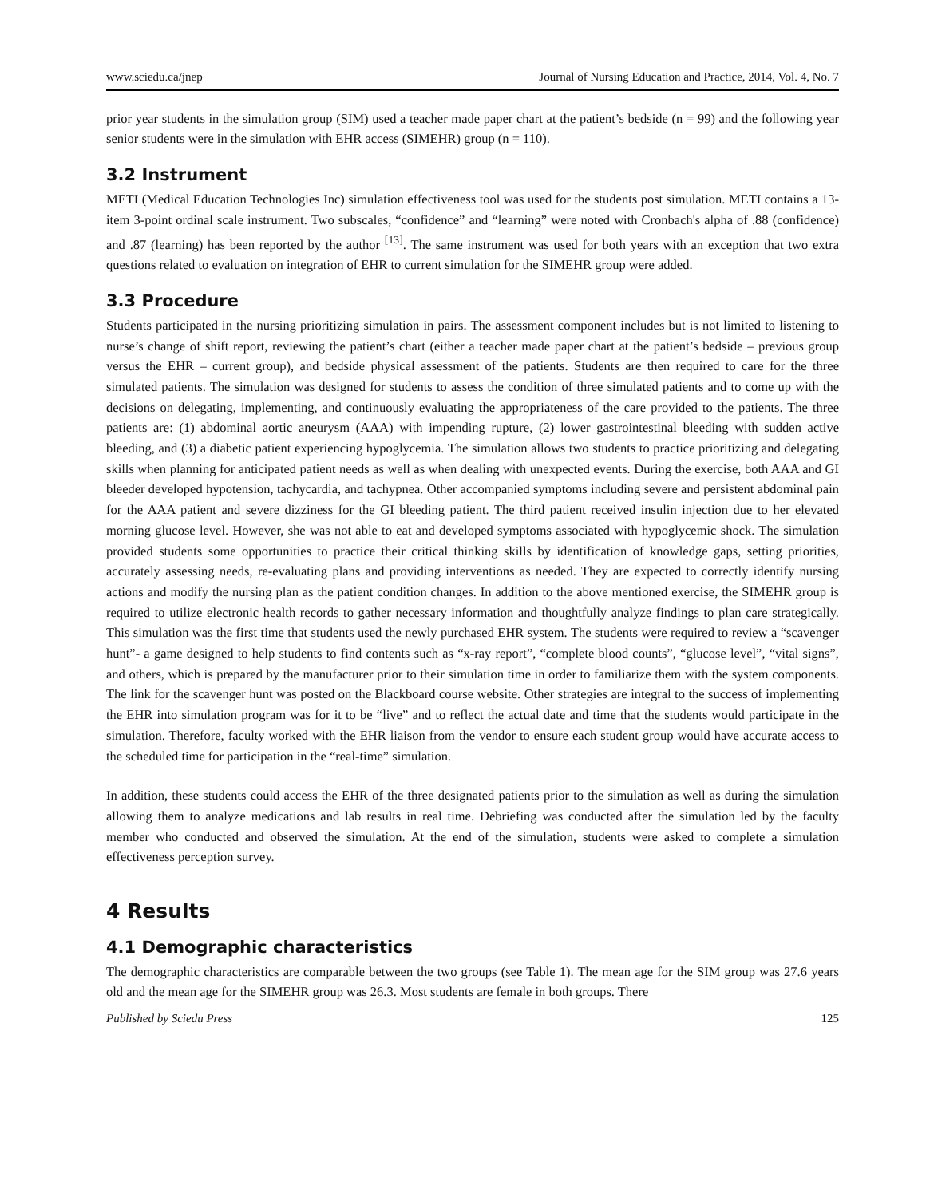www.sciedu.ca/jnep Journal of Nursing Education and Practice, 2014, Vol. 4, No. 7
prior year students in the simulation group (SIM) used a teacher made paper chart at the patient’s bedside (n = 99) and the following year senior students were in the simulation with EHR access (SIMEHR) group (n = 110).
3.2 Instrument
METI (Medical Education Technologies Inc) simulation effectiveness tool was used for the students post simulation. METI contains a 13-item 3-point ordinal scale instrument. Two subscales, “confidence” and “learning” were noted with Cronbach's alpha of .88 (confidence) and .87 (learning) has been reported by the author <sup>[13]</sup>. The same instrument was used for both years with an exception that two extra questions related to evaluation on integration of EHR to current simulation for the SIMEHR group were added.
3.3 Procedure
Students participated in the nursing prioritizing simulation in pairs. The assessment component includes but is not limited to listening to nurse’s change of shift report, reviewing the patient’s chart (either a teacher made paper chart at the patient’s bedside – previous group versus the EHR – current group), and bedside physical assessment of the patients. Students are then required to care for the three simulated patients. The simulation was designed for students to assess the condition of three simulated patients and to come up with the decisions on delegating, implementing, and continuously evaluating the appropriateness of the care provided to the patients. The three patients are: (1) abdominal aortic aneurysm (AAA) with impending rupture, (2) lower gastrointestinal bleeding with sudden active bleeding, and (3) a diabetic patient experiencing hypoglycemia. The simulation allows two students to practice prioritizing and delegating skills when planning for anticipated patient needs as well as when dealing with unexpected events. During the exercise, both AAA and GI bleeder developed hypotension, tachycardia, and tachypnea. Other accompanied symptoms including severe and persistent abdominal pain for the AAA patient and severe dizziness for the GI bleeding patient. The third patient received insulin injection due to her elevated morning glucose level. However, she was not able to eat and developed symptoms associated with hypoglycemic shock. The simulation provided students some opportunities to practice their critical thinking skills by identification of knowledge gaps, setting priorities, accurately assessing needs, re-evaluating plans and providing interventions as needed. They are expected to correctly identify nursing actions and modify the nursing plan as the patient condition changes. In addition to the above mentioned exercise, the SIMEHR group is required to utilize electronic health records to gather necessary information and thoughtfully analyze findings to plan care strategically. This simulation was the first time that students used the newly purchased EHR system. The students were required to review a “scavenger hunt”- a game designed to help students to find contents such as “x-ray report”, “complete blood counts”, “glucose level”, “vital signs”, and others, which is prepared by the manufacturer prior to their simulation time in order to familiarize them with the system components. The link for the scavenger hunt was posted on the Blackboard course website. Other strategies are integral to the success of implementing the EHR into simulation program was for it to be “live” and to reflect the actual date and time that the students would participate in the simulation. Therefore, faculty worked with the EHR liaison from the vendor to ensure each student group would have accurate access to the scheduled time for participation in the “real-time” simulation.
In addition, these students could access the EHR of the three designated patients prior to the simulation as well as during the simulation allowing them to analyze medications and lab results in real time. Debriefing was conducted after the simulation led by the faculty member who conducted and observed the simulation. At the end of the simulation, students were asked to complete a simulation effectiveness perception survey.
4 Results
4.1 Demographic characteristics
The demographic characteristics are comparable between the two groups (see Table 1). The mean age for the SIM group was 27.6 years old and the mean age for the SIMEHR group was 26.3. Most students are female in both groups. There
Published by Sciedu Press 125